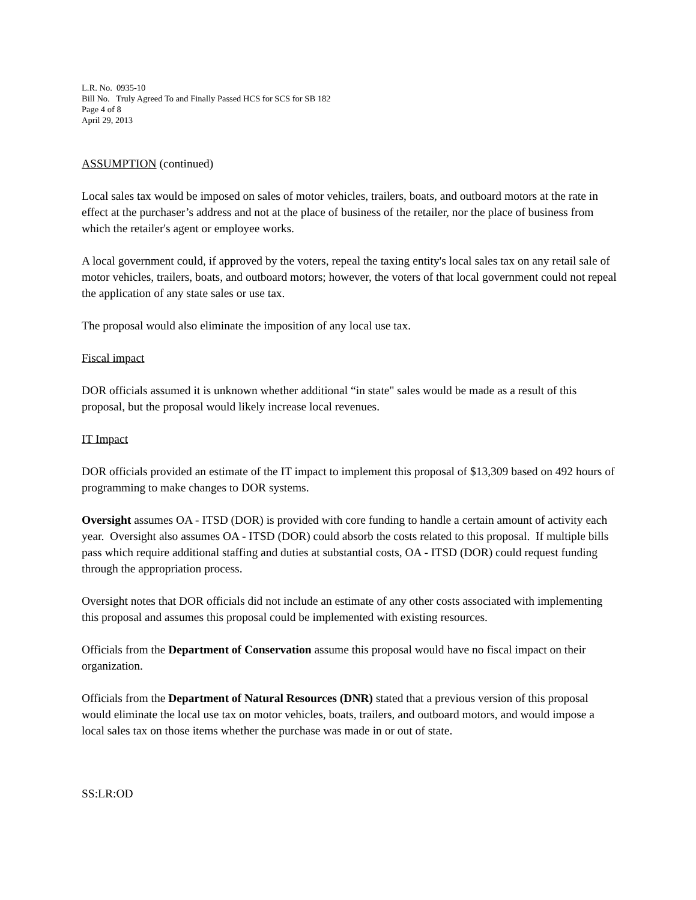L.R. No. 0935-10
Bill No. Truly Agreed To and Finally Passed HCS for SCS for SB 182
Page 4 of 8
April 29, 2013
ASSUMPTION (continued)
Local sales tax would be imposed on sales of motor vehicles, trailers, boats, and outboard motors at the rate in effect at the purchaser’s address and not at the place of business of the retailer, nor the place of business from which the retailer's agent or employee works.
A local government could, if approved by the voters, repeal the taxing entity's local sales tax on any retail sale of motor vehicles, trailers, boats, and outboard motors; however, the voters of that local government could not repeal the application of any state sales or use tax.
The proposal would also eliminate the imposition of any local use tax.
Fiscal impact
DOR officials assumed it is unknown whether additional “in state" sales would be made as a result of this proposal, but the proposal would likely increase local revenues.
IT Impact
DOR officials provided an estimate of the IT impact to implement this proposal of $13,309 based on 492 hours of programming to make changes to DOR systems.
Oversight assumes OA - ITSD (DOR) is provided with core funding to handle a certain amount of activity each year. Oversight also assumes OA - ITSD (DOR) could absorb the costs related to this proposal. If multiple bills pass which require additional staffing and duties at substantial costs, OA - ITSD (DOR) could request funding through the appropriation process.
Oversight notes that DOR officials did not include an estimate of any other costs associated with implementing this proposal and assumes this proposal could be implemented with existing resources.
Officials from the Department of Conservation assume this proposal would have no fiscal impact on their organization.
Officials from the Department of Natural Resources (DNR) stated that a previous version of this proposal would eliminate the local use tax on motor vehicles, boats, trailers, and outboard motors, and would impose a local sales tax on those items whether the purchase was made in or out of state.
SS:LR:OD